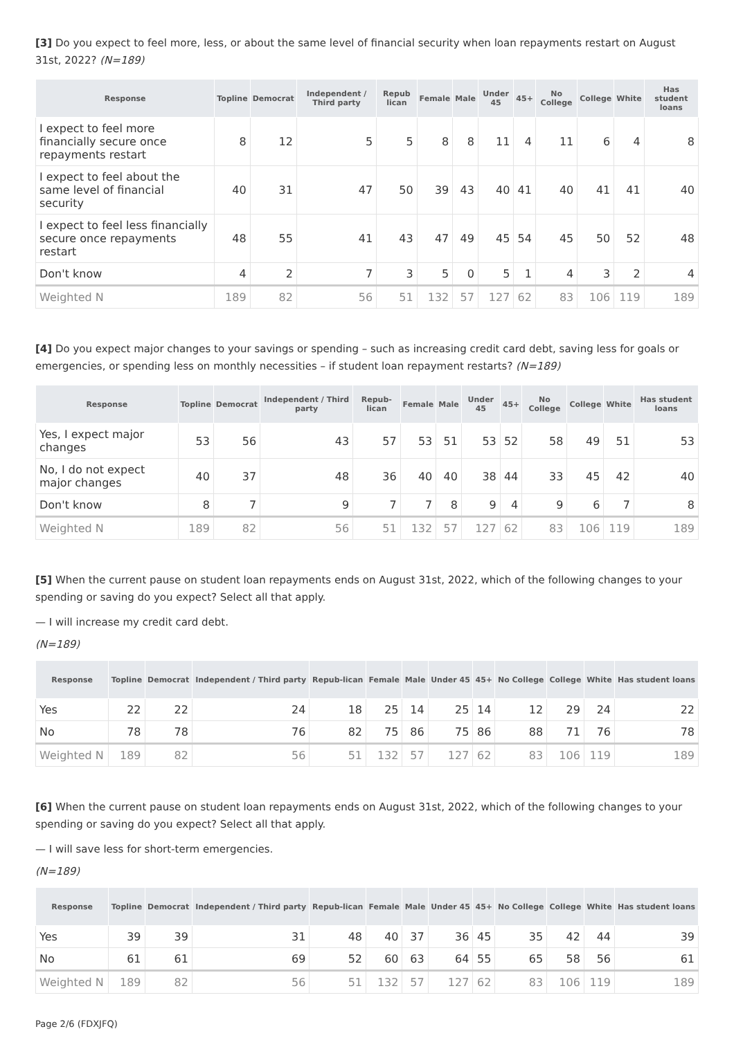[3] Do you expect to feel more, less, or about the same level of financial security when loan repayments restart on August 31st, 2022? (N=189)
| Response | Topline | Democrat | Independent / Third party | Repub lican | Female | Male | Under 45 | 45+ | No College | College | White | Has student loans |
| --- | --- | --- | --- | --- | --- | --- | --- | --- | --- | --- | --- | --- |
| I expect to feel more financially secure once repayments restart | 8 | 12 | 5 | 5 | 8 | 8 | 11 | 4 | 11 | 6 | 4 | 8 |
| I expect to feel about the same level of financial security | 40 | 31 | 47 | 50 | 39 | 43 | 40 | 41 | 40 | 41 | 41 | 40 |
| I expect to feel less financially secure once repayments restart | 48 | 55 | 41 | 43 | 47 | 49 | 45 | 54 | 45 | 50 | 52 | 48 |
| Don't know | 4 | 2 | 7 | 3 | 5 | 0 | 5 | 1 | 4 | 3 | 2 | 4 |
| Weighted N | 189 | 82 | 56 | 51 | 132 | 57 | 127 | 62 | 83 | 106 | 119 | 189 |
[4] Do you expect major changes to your savings or spending – such as increasing credit card debt, saving less for goals or emergencies, or spending less on monthly necessities – if student loan repayment restarts? (N=189)
| Response | Topline | Democrat | Independent / Third party | Repub-lican | Female | Male | Under 45 | 45+ | No College | College | White | Has student loans |
| --- | --- | --- | --- | --- | --- | --- | --- | --- | --- | --- | --- | --- |
| Yes, I expect major changes | 53 | 56 | 43 | 57 | 53 | 51 | 53 | 52 | 58 | 49 | 51 | 53 |
| No, I do not expect major changes | 40 | 37 | 48 | 36 | 40 | 40 | 38 | 44 | 33 | 45 | 42 | 40 |
| Don't know | 8 | 7 | 9 | 7 | 7 | 8 | 9 | 4 | 9 | 6 | 7 | 8 |
| Weighted N | 189 | 82 | 56 | 51 | 132 | 57 | 127 | 62 | 83 | 106 | 119 | 189 |
[5] When the current pause on student loan repayments ends on August 31st, 2022, which of the following changes to your spending or saving do you expect? Select all that apply.
— I will increase my credit card debt.
(N=189)
| Response | Topline | Democrat | Independent / Third party | Repub-lican | Female | Male | Under 45 | 45+ | No College | College | White | Has student loans |
| --- | --- | --- | --- | --- | --- | --- | --- | --- | --- | --- | --- | --- |
| Yes | 22 | 22 | 24 | 18 | 25 | 14 | 25 | 14 | 12 | 29 | 24 | 22 |
| No | 78 | 78 | 76 | 82 | 75 | 86 | 75 | 86 | 88 | 71 | 76 | 78 |
| Weighted N | 189 | 82 | 56 | 51 | 132 | 57 | 127 | 62 | 83 | 106 | 119 | 189 |
[6] When the current pause on student loan repayments ends on August 31st, 2022, which of the following changes to your spending or saving do you expect? Select all that apply.
— I will save less for short-term emergencies.
(N=189)
| Response | Topline | Democrat | Independent / Third party | Repub-lican | Female | Male | Under 45 | 45+ | No College | College | White | Has student loans |
| --- | --- | --- | --- | --- | --- | --- | --- | --- | --- | --- | --- | --- |
| Yes | 39 | 39 | 31 | 48 | 40 | 37 | 36 | 45 | 35 | 42 | 44 | 39 |
| No | 61 | 61 | 69 | 52 | 60 | 63 | 64 | 55 | 65 | 58 | 56 | 61 |
| Weighted N | 189 | 82 | 56 | 51 | 132 | 57 | 127 | 62 | 83 | 106 | 119 | 189 |
Page 2/6 (FDXJFQ)